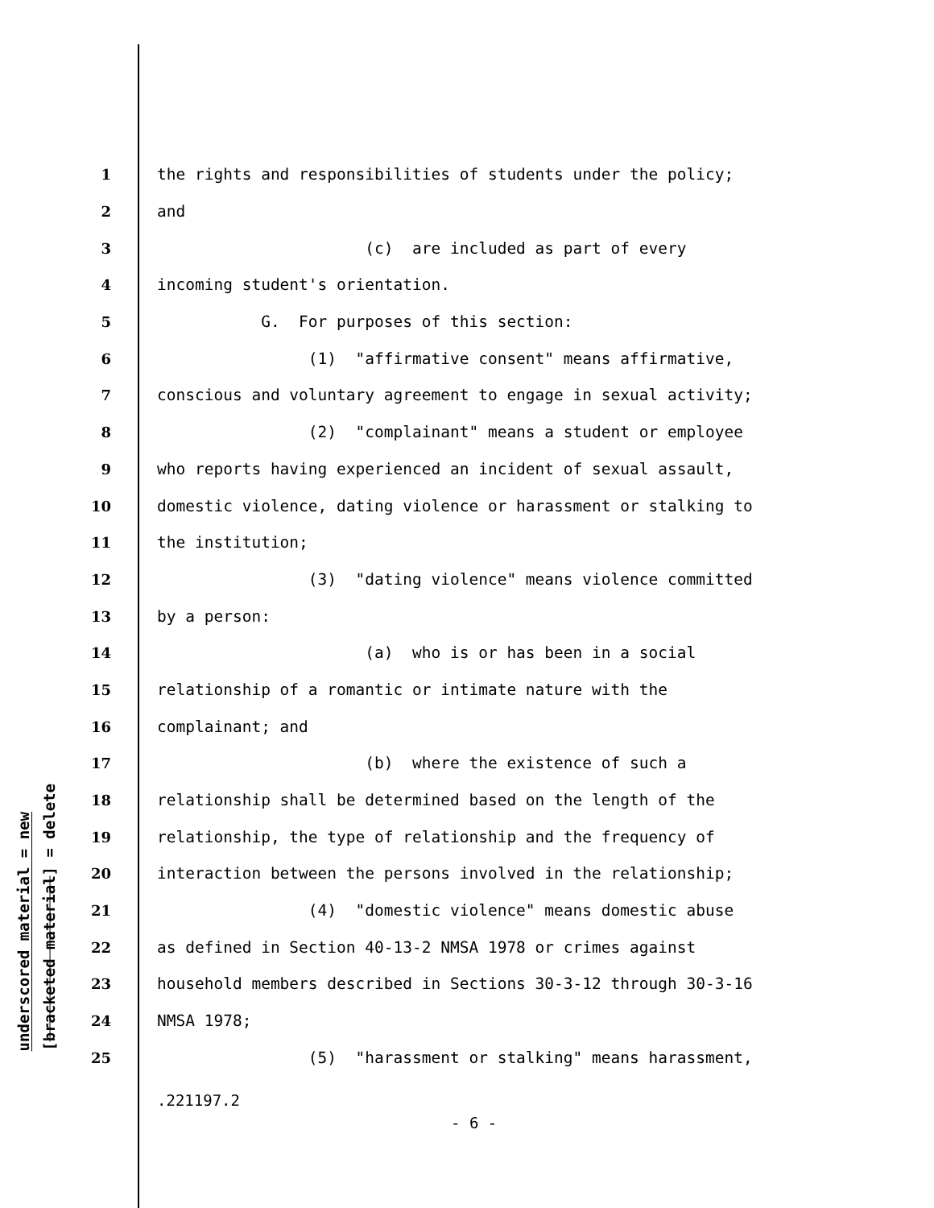underscored material = new
[bracketed material] = delete
1 the rights and responsibilities of students under the policy;
2 and
3 (c) are included as part of every
4 incoming student's orientation.
5 G. For purposes of this section:
6 (1) "affirmative consent" means affirmative,
7 conscious and voluntary agreement to engage in sexual activity;
8 (2) "complainant" means a student or employee
9 who reports having experienced an incident of sexual assault,
10 domestic violence, dating violence or harassment or stalking to
11 the institution;
12 (3) "dating violence" means violence committed
13 by a person:
14 (a) who is or has been in a social
15 relationship of a romantic or intimate nature with the
16 complainant; and
17 (b) where the existence of such a
18 relationship shall be determined based on the length of the
19 relationship, the type of relationship and the frequency of
20 interaction between the persons involved in the relationship;
21 (4) "domestic violence" means domestic abuse
22 as defined in Section 40-13-2 NMSA 1978 or crimes against
23 household members described in Sections 30-3-12 through 30-3-16
24 NMSA 1978;
25 (5) "harassment or stalking" means harassment,
.221197.2
- 6 -